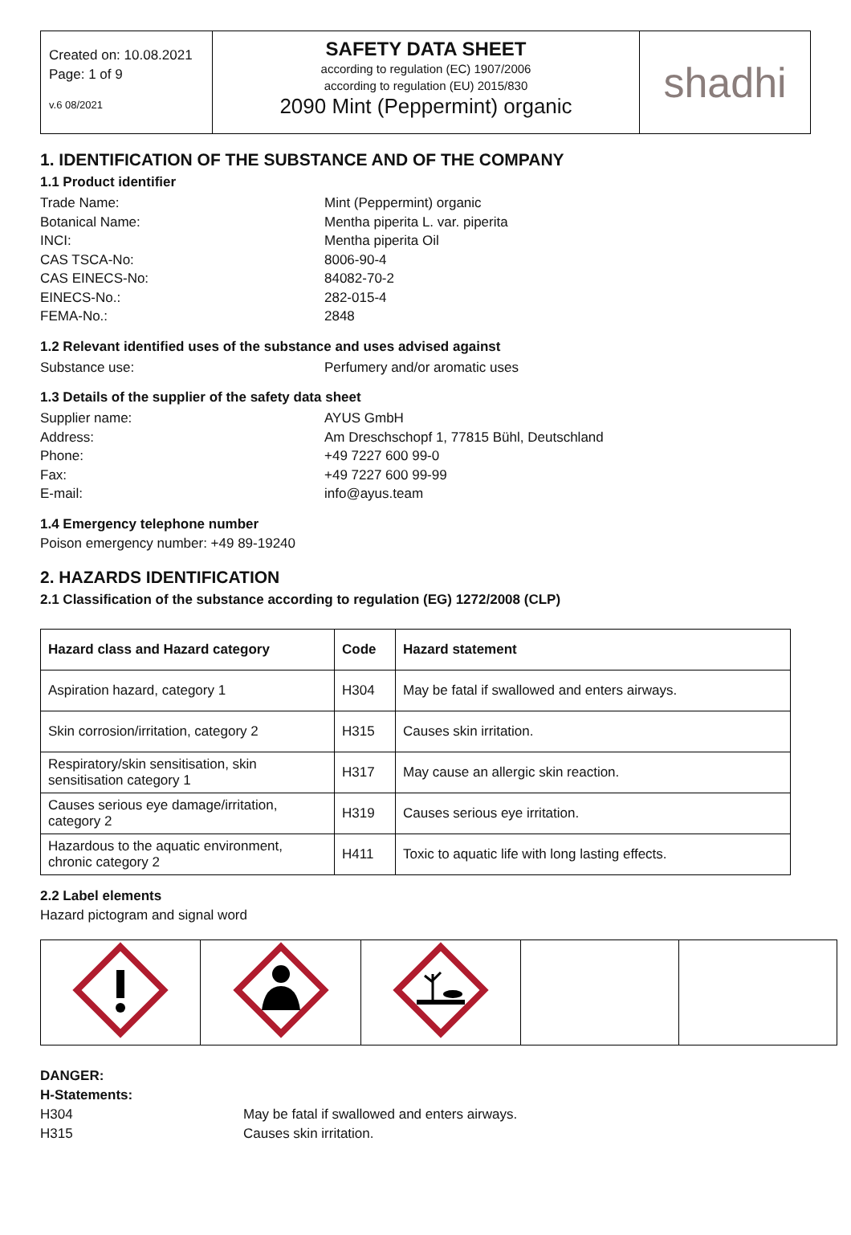Created on: 10.08.2021
Page: 1 of 9
v.6 08/2021
SAFETY DATA SHEET
according to regulation (EC) 1907/2006
according to regulation (EU) 2015/830
2090 Mint (Peppermint) organic
shadhi
1. IDENTIFICATION OF THE SUBSTANCE AND OF THE COMPANY
1.1 Product identifier
Trade Name:
Mint (Peppermint) organic
Botanical Name:
Mentha piperita L. var. piperita
INCI:
Mentha piperita Oil
CAS TSCA-No:
8006-90-4
CAS EINECS-No:
84082-70-2
EINECS-No.:
282-015-4
FEMA-No.:
2848
1.2 Relevant identified uses of the substance and uses advised against
Substance use:
Perfumery and/or aromatic uses
1.3 Details of the supplier of the safety data sheet
Supplier name:
AYUS GmbH
Address:
Am Dreschschopf 1, 77815 Bühl, Deutschland
Phone:
+49 7227 600 99-0
Fax:
+49 7227 600 99-99
E-mail:
info@ayus.team
1.4 Emergency telephone number
Poison emergency number: +49 89-19240
2. HAZARDS IDENTIFICATION
2.1 Classification of the substance according to regulation (EG) 1272/2008 (CLP)
| Hazard class and Hazard category | Code | Hazard statement |
| --- | --- | --- |
| Aspiration hazard, category 1 | H304 | May be fatal if swallowed and enters airways. |
| Skin corrosion/irritation, category 2 | H315 | Causes skin irritation. |
| Respiratory/skin sensitisation, skin sensitisation category 1 | H317 | May cause an allergic skin reaction. |
| Causes serious eye damage/irritation, category 2 | H319 | Causes serious eye irritation. |
| Hazardous to the aquatic environment, chronic category 2 | H411 | Toxic to aquatic life with long lasting effects. |
2.2 Label elements
Hazard pictogram and signal word
DANGER:
H-Statements:
H304
May be fatal if swallowed and enters airways.
H315
Causes skin irritation.